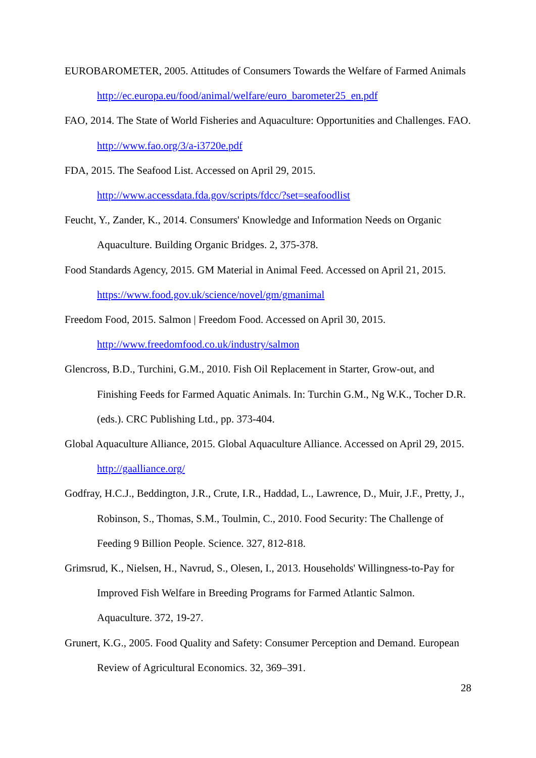EUROBAROMETER, 2005. Attitudes of Consumers Towards the Welfare of Farmed Animals http://ec.europa.eu/food/animal/welfare/euro_barometer25_en.pdf
FAO, 2014. The State of World Fisheries and Aquaculture: Opportunities and Challenges. FAO. http://www.fao.org/3/a-i3720e.pdf
FDA, 2015. The Seafood List. Accessed on April 29, 2015.
http://www.accessdata.fda.gov/scripts/fdcc/?set=seafoodlist
Feucht, Y., Zander, K., 2014. Consumers' Knowledge and Information Needs on Organic Aquaculture. Building Organic Bridges. 2, 375-378.
Food Standards Agency, 2015. GM Material in Animal Feed. Accessed on April 21, 2015.
https://www.food.gov.uk/science/novel/gm/gmanimal
Freedom Food, 2015. Salmon | Freedom Food. Accessed on April 30, 2015.
http://www.freedomfood.co.uk/industry/salmon
Glencross, B.D., Turchini, G.M., 2010. Fish Oil Replacement in Starter, Grow-out, and Finishing Feeds for Farmed Aquatic Animals. In: Turchin G.M., Ng W.K., Tocher D.R. (eds.). CRC Publishing Ltd., pp. 373-404.
Global Aquaculture Alliance, 2015. Global Aquaculture Alliance. Accessed on April 29, 2015. http://gaalliance.org/
Godfray, H.C.J., Beddington, J.R., Crute, I.R., Haddad, L., Lawrence, D., Muir, J.F., Pretty, J., Robinson, S., Thomas, S.M., Toulmin, C., 2010. Food Security: The Challenge of Feeding 9 Billion People. Science. 327, 812-818.
Grimsrud, K., Nielsen, H., Navrud, S., Olesen, I., 2013. Households' Willingness-to-Pay for Improved Fish Welfare in Breeding Programs for Farmed Atlantic Salmon. Aquaculture. 372, 19-27.
Grunert, K.G., 2005. Food Quality and Safety: Consumer Perception and Demand. European Review of Agricultural Economics. 32, 369–391.
28